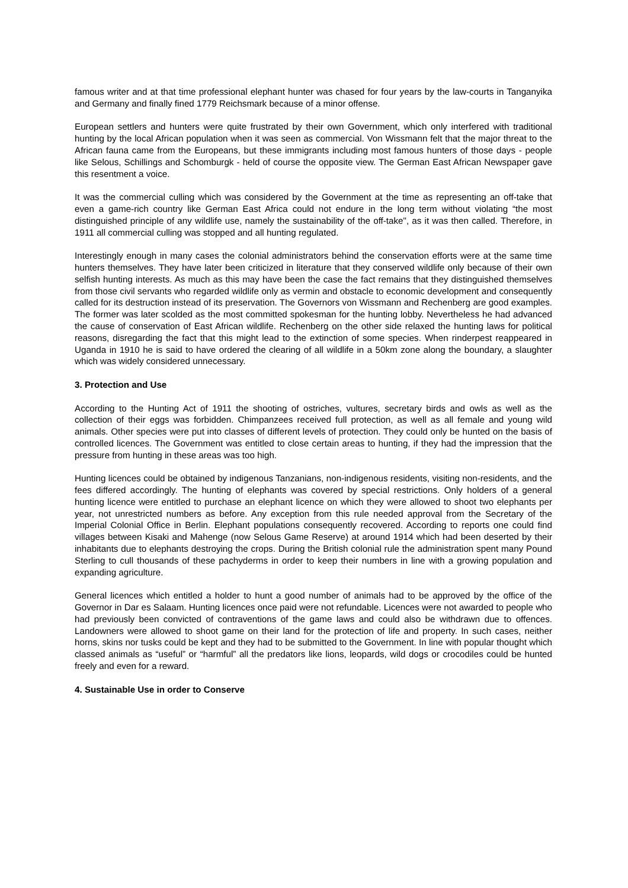famous writer and at that time professional elephant hunter was chased for four years by the law-courts in Tanganyika and Germany and finally fined 1779 Reichsmark because of a minor offense.
European settlers and hunters were quite frustrated by their own Government, which only interfered with traditional hunting by the local African population when it was seen as commercial. Von Wissmann felt that the major threat to the African fauna came from the Europeans, but these immigrants including most famous hunters of those days - people like Selous, Schillings and Schomburgk - held of course the opposite view. The German East African Newspaper gave this resentment a voice.
It was the commercial culling which was considered by the Government at the time as representing an off-take that even a game-rich country like German East Africa could not endure in the long term without violating “the most distinguished principle of any wildlife use, namely the sustainability of the off-take", as it was then called. Therefore, in 1911 all commercial culling was stopped and all hunting regulated.
Interestingly enough in many cases the colonial administrators behind the conservation efforts were at the same time hunters themselves. They have later been criticized in literature that they conserved wildlife only because of their own selfish hunting interests. As much as this may have been the case the fact remains that they distinguished themselves from those civil servants who regarded wildlife only as vermin and obstacle to economic development and consequently called for its destruction instead of its preservation. The Governors von Wissmann and Rechenberg are good examples. The former was later scolded as the most committed spokesman for the hunting lobby. Nevertheless he had advanced the cause of conservation of East African wildlife. Rechenberg on the other side relaxed the hunting laws for political reasons, disregarding the fact that this might lead to the extinction of some species. When rinderpest reappeared in Uganda in 1910 he is said to have ordered the clearing of all wildlife in a 50km zone along the boundary, a slaughter which was widely considered unnecessary.
3. Protection and Use
According to the Hunting Act of 1911 the shooting of ostriches, vultures, secretary birds and owls as well as the collection of their eggs was forbidden. Chimpanzees received full protection, as well as all female and young wild animals. Other species were put into classes of different levels of protection. They could only be hunted on the basis of controlled licences. The Government was entitled to close certain areas to hunting, if they had the impression that the pressure from hunting in these areas was too high.
Hunting licences could be obtained by indigenous Tanzanians, non-indigenous residents, visiting non-residents, and the fees differed accordingly. The hunting of elephants was covered by special restrictions. Only holders of a general hunting licence were entitled to purchase an elephant licence on which they were allowed to shoot two elephants per year, not unrestricted numbers as before. Any exception from this rule needed approval from the Secretary of the Imperial Colonial Office in Berlin. Elephant populations consequently recovered. According to reports one could find villages between Kisaki and Mahenge (now Selous Game Reserve) at around 1914 which had been deserted by their inhabitants due to elephants destroying the crops. During the British colonial rule the administration spent many Pound Sterling to cull thousands of these pachyderms in order to keep their numbers in line with a growing population and expanding agriculture.
General licences which entitled a holder to hunt a good number of animals had to be approved by the office of the Governor in Dar es Salaam. Hunting licences once paid were not refundable. Licences were not awarded to people who had previously been convicted of contraventions of the game laws and could also be withdrawn due to offences. Landowners were allowed to shoot game on their land for the protection of life and property. In such cases, neither horns, skins nor tusks could be kept and they had to be submitted to the Government. In line with popular thought which classed animals as “useful” or “harmful” all the predators like lions, leopards, wild dogs or crocodiles could be hunted freely and even for a reward.
4. Sustainable Use in order to Conserve